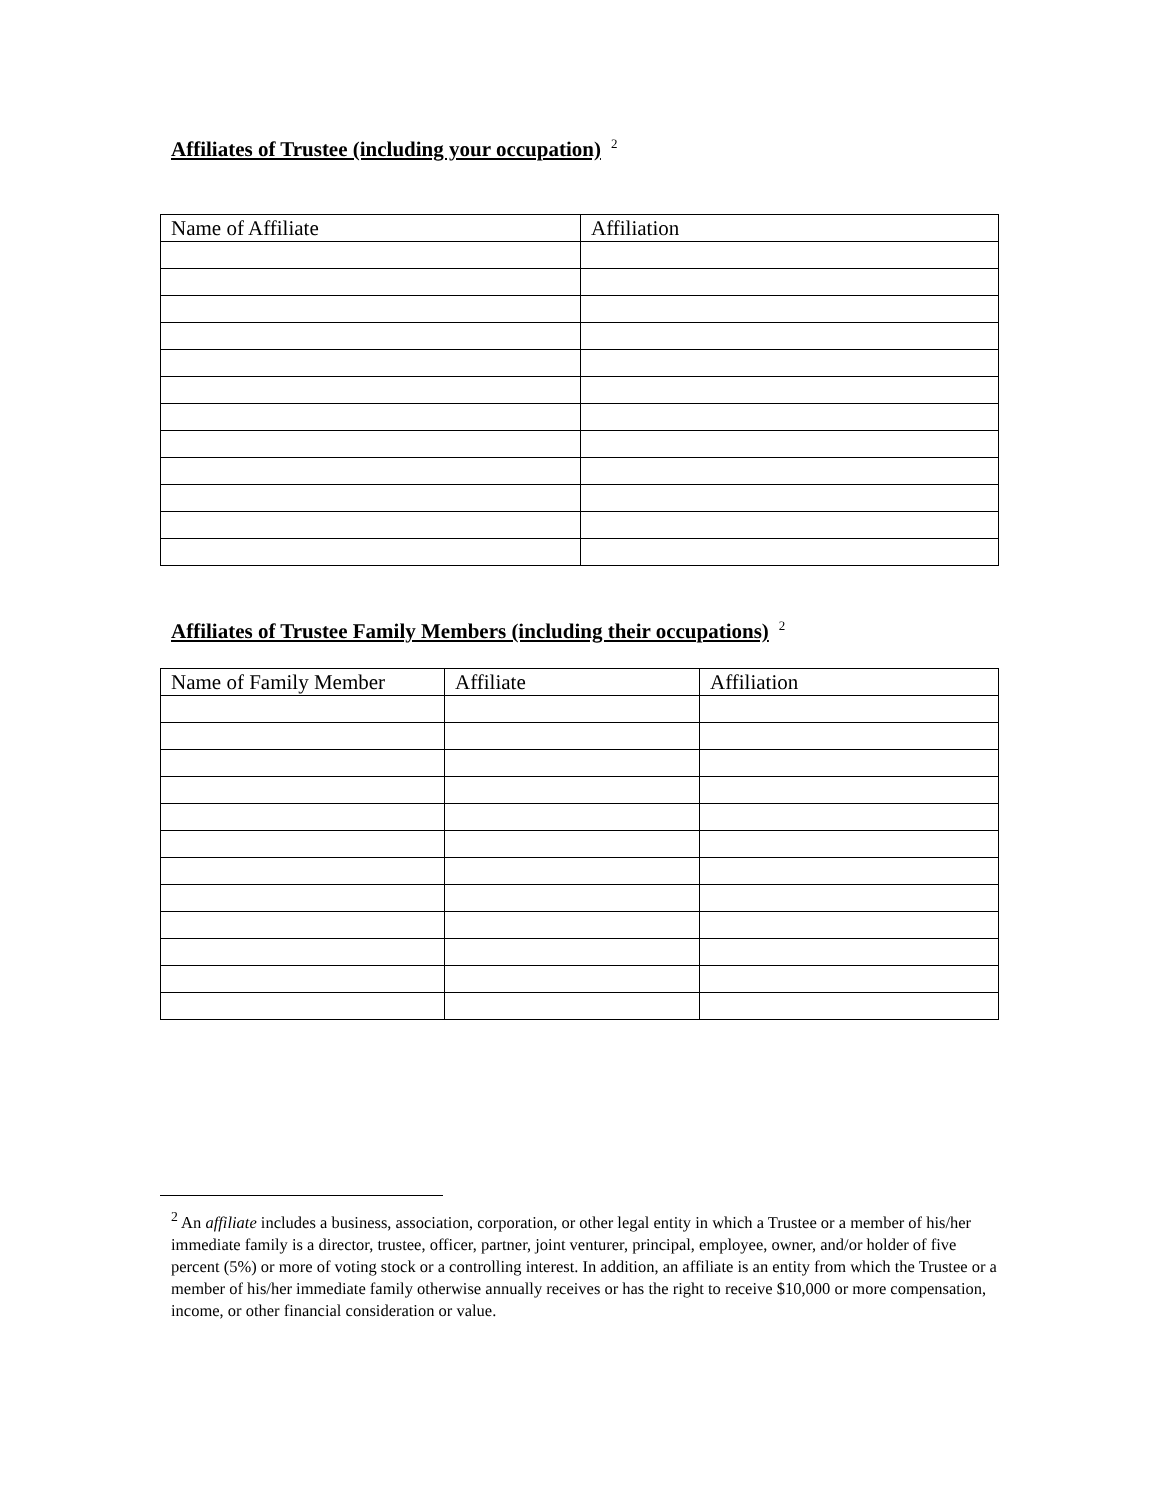Affiliates of Trustee (including your occupation)<sup>2</sup>
| Name of Affiliate | Affiliation |
| --- | --- |
Affiliates of Trustee Family Members (including their occupations)<sup>2</sup>
| Name of Family Member | Affiliate | Affiliation |
| --- | --- | --- |
<sup>2</sup> An affiliate includes a business, association, corporation, or other legal entity in which a Trustee or a member of his/her immediate family is a director, trustee, officer, partner, joint venturer, principal, employee, owner, and/or holder of five percent (5%) or more of voting stock or a controlling interest. In addition, an affiliate is an entity from which the Trustee or a member of his/her immediate family otherwise annually receives or has the right to receive $10,000 or more compensation, income, or other financial consideration or value.